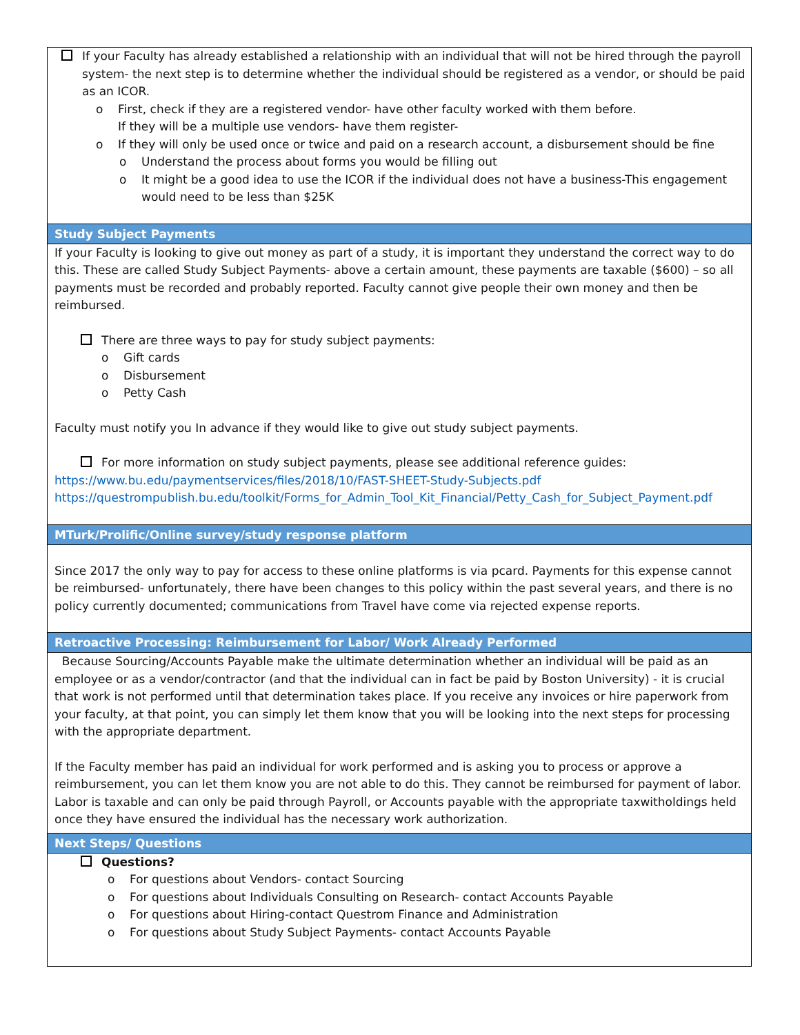If your Faculty has already established a relationship with an individual that will not be hired through the payroll system- the next step is to determine whether the individual should be registered as a vendor, or should be paid as an ICOR.
o First, check if they are a registered vendor- have other faculty worked with them before.
If they will be a multiple use vendors- have them register-
o If they will only be used once or twice and paid on a research account, a disbursement should be fine
o Understand the process about forms you would be filling out
o It might be a good idea to use the ICOR if the individual does not have a business-This engagement would need to be less than $25K
Study Subject Payments
If your Faculty is looking to give out money as part of a study, it is important they understand the correct way to do this. These are called Study Subject Payments- above a certain amount, these payments are taxable ($600) – so all payments must be recorded and probably reported. Faculty cannot give people their own money and then be reimbursed.
There are three ways to pay for study subject payments:
o Gift cards
o Disbursement
o Petty Cash
Faculty must notify you In advance if they would like to give out study subject payments.
For more information on study subject payments, please see additional reference guides:
https://www.bu.edu/paymentservices/files/2018/10/FAST-SHEET-Study-Subjects.pdf
https://questrompublish.bu.edu/toolkit/Forms_for_Admin_Tool_Kit_Financial/Petty_Cash_for_Subject_Payment.pdf
MTurk/Prolific/Online survey/study response platform
Since 2017 the only way to pay for access to these online platforms is via pcard. Payments for this expense cannot be reimbursed- unfortunately, there have been changes to this policy within the past several years, and there is no policy currently documented; communications from Travel have come via rejected expense reports.
Retroactive Processing: Reimbursement for Labor/ Work Already Performed
Because Sourcing/Accounts Payable make the ultimate determination whether an individual will be paid as an employee or as a vendor/contractor (and that the individual can in fact be paid by Boston University) - it is crucial that work is not performed until that determination takes place. If you receive any invoices or hire paperwork from your faculty, at that point, you can simply let them know that you will be looking into the next steps for processing with the appropriate department.
If the Faculty member has paid an individual for work performed and is asking you to process or approve a reimbursement, you can let them know you are not able to do this. They cannot be reimbursed for payment of labor. Labor is taxable and can only be paid through Payroll, or Accounts payable with the appropriate taxwitholdings held once they have ensured the individual has the necessary work authorization.
Next Steps/ Questions
Questions?
o For questions about Vendors- contact Sourcing
o For questions about Individuals Consulting on Research- contact Accounts Payable
o For questions about Hiring-contact Questrom Finance and Administration
o For questions about Study Subject Payments- contact Accounts Payable